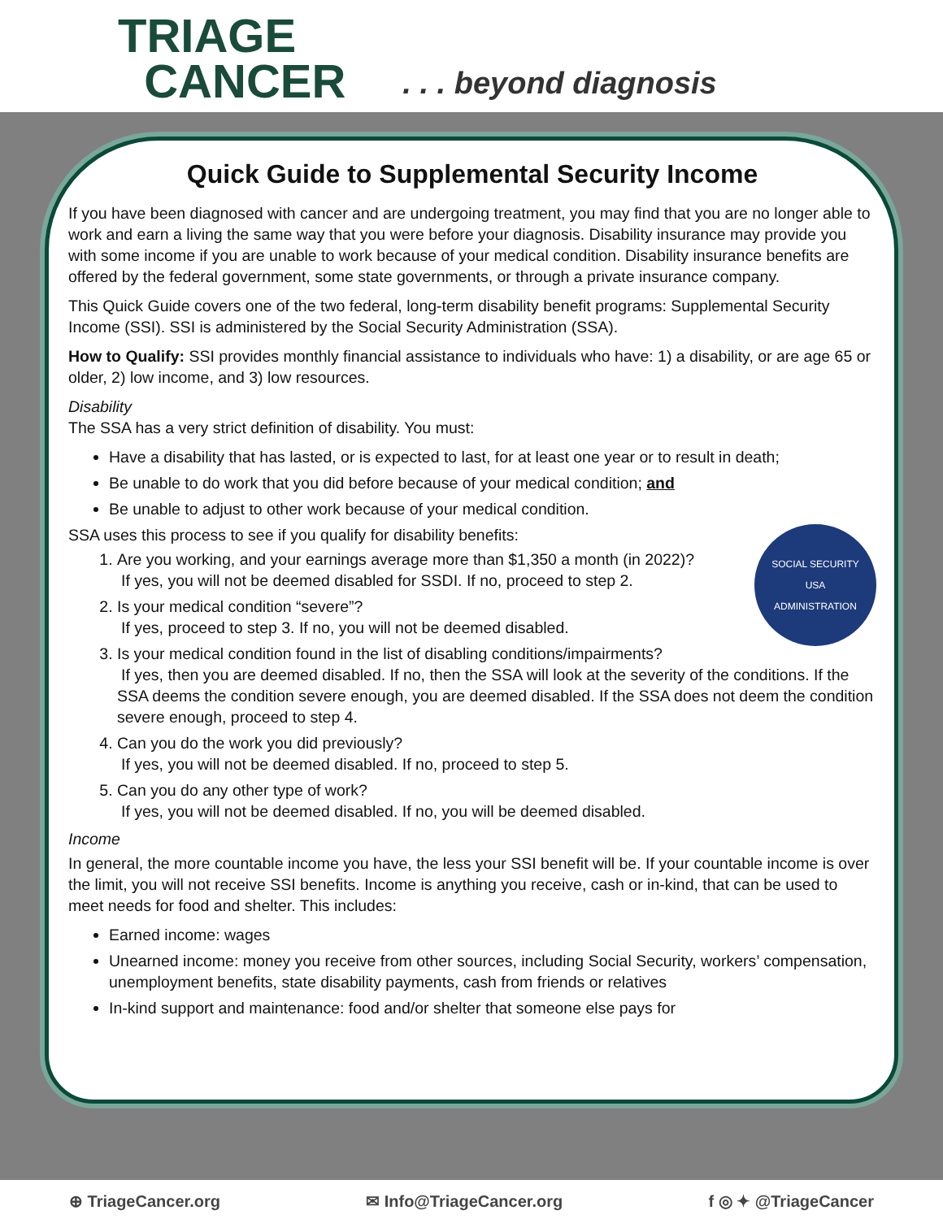TRIAGE
CANCER
. . . beyond diagnosis
Quick Guide to Supplemental Security Income
If you have been diagnosed with cancer and are undergoing treatment, you may find that you are no longer able to work and earn a living the same way that you were before your diagnosis. Disability insurance may provide you with some income if you are unable to work because of your medical condition. Disability insurance benefits are offered by the federal government, some state governments, or through a private insurance company.
This Quick Guide covers one of the two federal, long-term disability benefit programs: Supplemental Security Income (SSI). SSI is administered by the Social Security Administration (SSA).
How to Qualify: SSI provides monthly financial assistance to individuals who have: 1) a disability, or are age 65 or older, 2) low income, and 3) low resources.
Disability
The SSA has a very strict definition of disability. You must:
Have a disability that has lasted, or is expected to last, for at least one year or to result in death;
Be unable to do work that you did before because of your medical condition; and
Be unable to adjust to other work because of your medical condition.
SSA uses this process to see if you qualify for disability benefits:
SOCIAL SECURITY
USA
ADMINISTRATION
1. Are you working, and your earnings average more than $1,350 a month (in 2022)?
If yes, you will not be deemed disabled for SSDI. If no, proceed to step 2.
2. Is your medical condition “severe”?
If yes, proceed to step 3. If no, you will not be deemed disabled.
3. Is your medical condition found in the list of disabling conditions/impairments?
If yes, then you are deemed disabled. If no, then the SSA will look at the severity of the conditions. If the SSA deems the condition severe enough, you are deemed disabled. If the SSA does not deem the condition severe enough, proceed to step 4.
4. Can you do the work you did previously?
If yes, you will not be deemed disabled. If no, proceed to step 5.
5. Can you do any other type of work?
If yes, you will not be deemed disabled. If no, you will be deemed disabled.
Income
In general, the more countable income you have, the less your SSI benefit will be. If your countable income is over the limit, you will not receive SSI benefits. Income is anything you receive, cash or in-kind, that can be used to meet needs for food and shelter. This includes:
Earned income: wages
Unearned income: money you receive from other sources, including Social Security, workers’ compensation, unemployment benefits, state disability payments, cash from friends or relatives
In-kind support and maintenance: food and/or shelter that someone else pays for
⊕ TriageCancer.org ✉ Info@TriageCancer.org f ◎ ✦ @TriageCancer